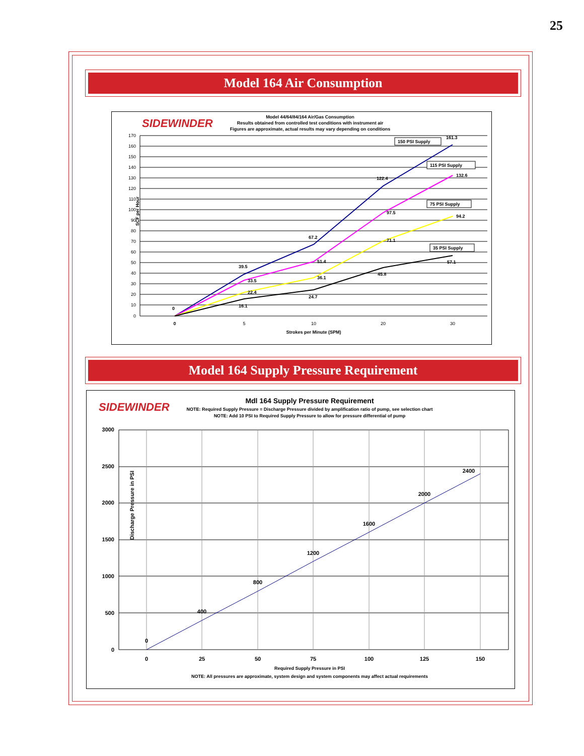25
Model 164 Air Consumption
SIDEWINDER
Model 44/64/84/164 Air/Gas Consumption
Results obtained from controlled test conditions with instrument air
Figures are approximate, actual results may vary depending on conditions
170
160
150
140
130
120
110
100
90
80
70
60
50
40
30
20
10
0
0
5
10
20
30
Strokes per Minute (SPM)
SCF per Hour
161.3
122.4
67.2
39.5
0
132.6
97.5
51.4
33.5
94.2
71.1
36.1
22.4
57.1
45.8
24.7
16.1
150 PSI Supply
115 PSI Supply
75 PSI Supply
35 PSI Supply
Model 164 Supply Pressure Requirement
SIDEWINDER
Mdl 164 Supply Pressure Requirement
NOTE: Required Supply Pressure = Discharge Pressure divided by amplification ratio of pump, see selection chart
NOTE: Add 10 PSI to Required Supply Pressure to allow for pressure differential of pump
3000
2500
2000
1500
1000
500
0
0
25
50
75
100
125
150
Required Supply Pressure in PSI
NOTE: All pressures are approximate, system design and system components may affect actual requirements
Discharge Pressure in PSI
0
400
800
1200
1600
2000
2400